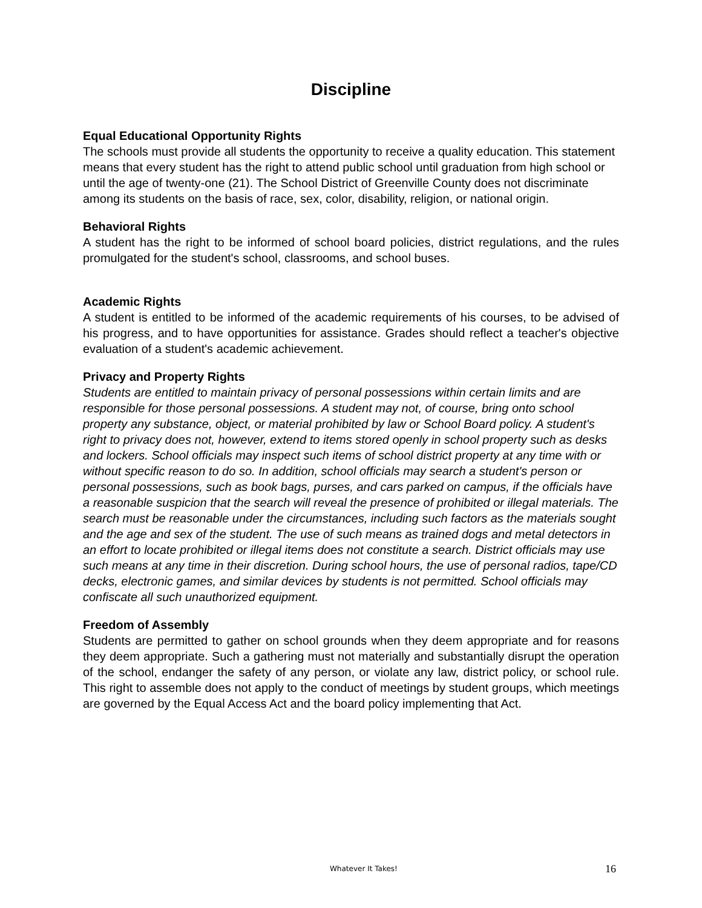Discipline
Equal Educational Opportunity Rights
The schools must provide all students the opportunity to receive a quality education. This statement means that every student has the right to attend public school until graduation from high school or until the age of twenty-one (21). The School District of Greenville County does not discriminate among its students on the basis of race, sex, color, disability, religion, or national origin.
Behavioral Rights
A student has the right to be informed of school board policies, district regulations, and the rules promulgated for the student's school, classrooms, and school buses.
Academic Rights
A student is entitled to be informed of the academic requirements of his courses, to be advised of his progress, and to have opportunities for assistance. Grades should reflect a teacher's objective evaluation of a student's academic achievement.
Privacy and Property Rights
Students are entitled to maintain privacy of personal possessions within certain limits and are responsible for those personal possessions. A student may not, of course, bring onto school property any substance, object, or material prohibited by law or School Board policy. A student's right to privacy does not, however, extend to items stored openly in school property such as desks and lockers. School officials may inspect such items of school district property at any time with or without specific reason to do so. In addition, school officials may search a student's person or personal possessions, such as book bags, purses, and cars parked on campus, if the officials have a reasonable suspicion that the search will reveal the presence of prohibited or illegal materials. The search must be reasonable under the circumstances, including such factors as the materials sought and the age and sex of the student. The use of such means as trained dogs and metal detectors in an effort to locate prohibited or illegal items does not constitute a search. District officials may use such means at any time in their discretion. During school hours, the use of personal radios, tape/CD decks, electronic games, and similar devices by students is not permitted. School officials may confiscate all such unauthorized equipment.
Freedom of Assembly
Students are permitted to gather on school grounds when they deem appropriate and for reasons they deem appropriate. Such a gathering must not materially and substantially disrupt the operation of the school, endanger the safety of any person, or violate any law, district policy, or school rule. This right to assemble does not apply to the conduct of meetings by student groups, which meetings are governed by the Equal Access Act and the board policy implementing that Act.
Whatever It Takes! 16